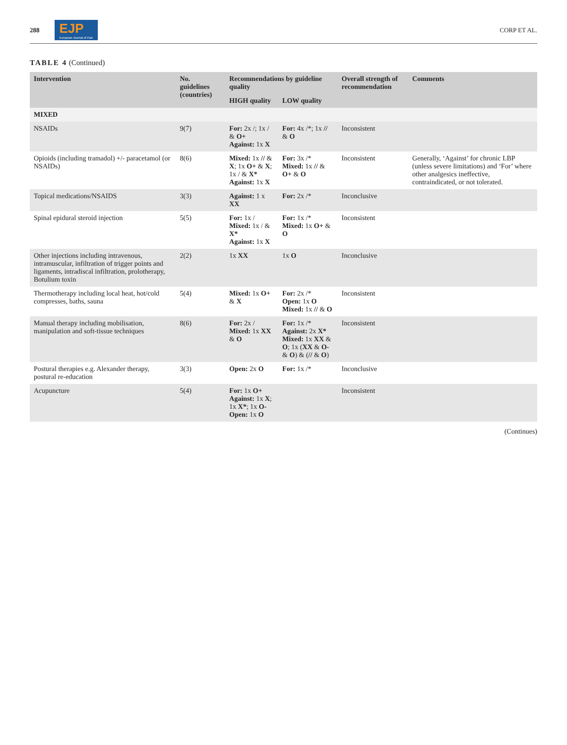288 EJP
European Journal of Pain CORP ET AL.
TABLE 4 (Continued)
| Intervention | No. guidelines (countries) | Recommendations by guideline quality | | Overall strength of recommendation | Comments |
| --- | --- | --- | --- | --- | --- |
| | | HIGH quality | LOW quality | | |
| MIXED | | | | | |
| NSAIDs | 9(7) | For: 2x /; 1x / & O+ Against: 1x X | For: 4x /*; 1x // & O | Inconsistent | |
| Opioids (including tramadol) +/- paracetamol (or NSAIDs) | 8(6) | Mixed: 1x // & X ; 1x O+ & X ; 1x / & X* Against: 1x X | For: 3x /* Mixed: 1x // & O+ & O | Inconsistent | Generally, ‘Against’ for chronic LBP (unless severe limitations) and ‘For’ where other analgesics ineffective, contraindicated, or not tolerated. |
| Topical medications/NSAIDS | 3(3) | Against: 1 x XX | For: 2x /* | Inconclusive | |
| Spinal epidural steroid injection | 5(5) | For: 1x / Mixed: 1x / & X* Against: 1x X | For: 1x /* Mixed: 1x O+ & O | Inconsistent | |
| Other injections including intravenous, intramuscular, infiltration of trigger points and ligaments, intradiscal infiltration, prolotherapy, Botulium toxin | 2(2) | 1x XX | 1x O | Inconclusive | |
| Thermotherapy including local heat, hot/cold compresses, baths, sauna | 5(4) | Mixed: 1x O+ & X | For: 2x /* Open: 1x O Mixed: 1x // & O | Inconsistent | |
| Manual therapy including mobilisation, manipulation and soft-tissue techniques | 8(6) | For: 2x / Mixed: 1x XX & O | For: 1x /* Against: 2x X* Mixed: 1x XX & O ; 1x ( XX & O- & O ) & ( // & O ) | Inconsistent | |
| Postural therapies e.g. Alexander therapy, postural re-education | 3(3) | Open: 2x O | For: 1x /* | Inconclusive | |
| Acupuncture | 5(4) | For: 1x O+ Against: 1x X ; 1x X* ; 1x O- Open: 1x O | | Inconsistent | |
(Continues)